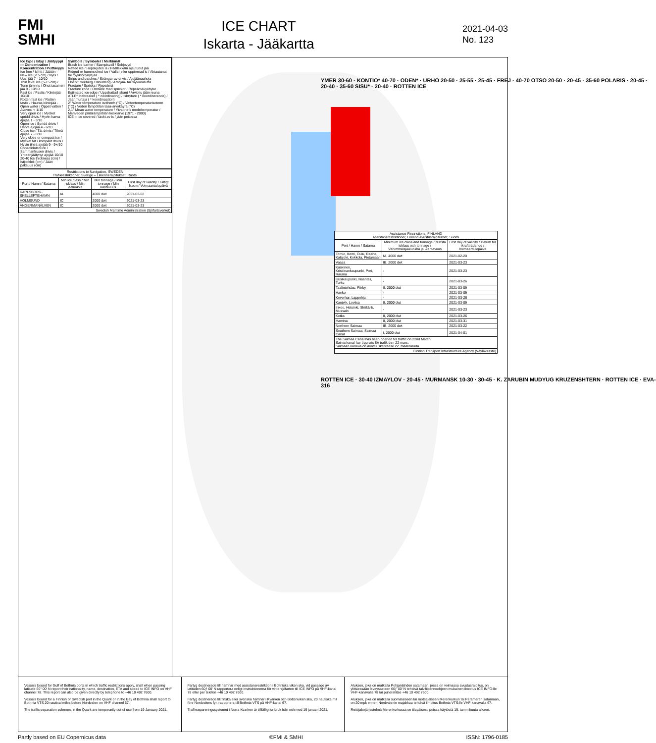FMI
SMHI
ICE CHART
Iskarta - Jääkartta
2021-04-03
No. 123
Ice type / Istyp / Jäätyyppi — Concentration / Koncentration / Peittävyys
Ice free / Isfritt / Jäätön -
New ice (< 5 cm) / Nyis / Uusi jää 7 - 10/10
Thin level ice (5-15 cm) / Tunn jämn is / Ohut tasainen jää 9 - 10/10
Fast ice / Fastis / Kiintojää 10/10
Rotten fast ice / Rutten fastis / Hauras kiintojää -
Open water / Öppet vatten / Avovesi < 1/10
Very open ice / Mycket spridd drivis / Hyvin harva ajojää 1 - 3/10
Open ice / Spridd drivis / Harva ajojää 4 - 6/10
Close ice / Tät drivis / Tiheä ajojää 7 - 8/10
Very close or compact ice / Mycket tät / kompakt drivis / Hyvin tiheä ajojää 9 - 9+/10
Consolidated ice / Sammanfrusen drivis / Yhteenjäätynyt ajojää 10/10
20-40 Ice thickness (cm) / Istjocklek (cm) / Jään paksuus (cm)
Symbols / Symboler / Merkinnät
Brash ice barrier / Stampisvall / Sohjovyö
Rafted ice / Hopskjuten is / Päällekkäin ajautunut jää
Ridged or hummocked ice / Vallar eller upptornad is / Ahtautunut tai röykkiöitynyt jää
Strips and patches / Strängar av drivis / Ajojäänauhoja
Floebit, floeberg / Isbumling / Ahtojää- tai röykkiölautta
Fracture / Spricka / Repeämä
Fracture zone / Område med sprickor / Repeämävyöhyke
Estimated ice edge / Uppskattad iskant / Arvioitu jään reuna
ATLE* Icebreaker ( * coordinating) / Isbrytare ( * koordinerande) / Jäänmurtaja ( * koordinaattori)
2° Water temperature isotherm (°C) / Vattentemperaturisoterm (°C) / Veden lämpötilan tasa-arvokäyrä (°C)
2,1° Mean water temperature / Ytvattnets medeltemperatur / Meriveden pintalämpötilan keskiarvo (1971 - 2000)
ICE = ice covered / täckt av is / jään peitossa
| Restrictions to Navigation, SWEDEN Trafikrestriktioner, Sverige – Liikennerajoitukset, Ruotsi | | | |
| --- | --- | --- | --- |
| Port / Hamn / Satama | Min ice class / Min isklass / Min jääluokka | Min tonnage / Min tonnage / Min kantavuus | First day of validity / Giltigt fr.o.m / Voimaantulopäivä |
| KARLSBORG-SKELLEFTEHAMN | IA | 4000 dwt | 2021-03-02 |
| HOLMSUND | IC | 2000 dwt | 2021-03-23 |
| ÅNGERMANÄLVEN | IC | 2000 dwt | 2021-03-23 |
| Swedish Maritime Administration (Sjöfartsverket) | | | |
YMER 30-60 · KONTIO* 40-70 · ODEN* · URHO 20-50 · 25-55 · 25-45 · FREJ · 40-70 OTSO 20-50 · 20-45 · 35-60 POLARIS · 20-45 · 20-40 · 35-60 SISU* · 20-40 · ROTTEN ICE
| Assistance Restrictions, FINLAND Assistansrestriktioner, Finland Avustusrajoitukset, Suomi | | |
| --- | --- | --- |
| Port / Hamn / Satama | Minimum ice class and tonnage / Minsta isklass och tonnage / Vähimmäisjääluokka ja -kantavuus | First day of validity / Datum för ikraftträdande / Voimaantulopäivä |
| Tornio, Kemi, Oulu, Raahe, Kalajoki, Kokkola, Pietarsaari | IA, 4000 dwt | 2021-02-20 |
| Vaasa | IB, 2000 dwt | 2021-03-23 |
| Kaskinen, Kristiinankaupunki, Pori, Rauma | - | 2021-03-23 |
| Uusikaupunki, Naantali, Turku | - | 2021-03-26 |
| Taalintehdas, Förby | II, 2000 dwt | 2021-03-09 |
| Hanko | - | 2021-03-09 |
| Koverhar, Lappohja | - | 2021-03-26 |
| Kantvik, Loviisa | II, 2000 dwt | 2021-03-09 |
| Inkoo, Helsinki, Sköldvik, Mussalo | - | 2021-03-23 |
| Kotka | II, 2000 dwt | 2021-03-26 |
| Hamina | II, 2000 dwt | 2021-03-31 |
| Northern Saimaa | IB, 2000 dwt | 2021-03-22 |
| Southern Saimaa, Saimaa Canal | I, 2000 dwt | 2021-04-01 |
| The Saimaa Canal has been opened for traffic on 22nd March. Saima kanal har öppnats för trafik den 22 mars. Saimaan kanava on avattu liikenteelle 22. maaliskuuta. | | |
| Finnish Transport Infrastructure Agency (Väylävirasto) | | |
ROTTEN ICE · 30-40 IZMAYLOV · 20-45 · MURMANSK 10-30 · 30-45 · K. ZARUBIN MUDYUG KRUZENSHTERN · ROTTEN ICE · EVA-316
Vessels bound for Gulf of Bothnia ports in which traffic restrictions apply, shall when passing latitude 60° 00' N report their nationality, name, destination, ETA and speed to ICE INFO on VHF channel 78. This report can also be given directly by telephone to +46 10 492 7600.
Vessels bound for a Finnish or Swedish port in the Quark or in the Bay of Bothnia shall report to Bothnia VTS 20 nautical miles before Nordvalen on VHF channel 67.
The traffic separation schemes in the Quark are temporarily out of use from 19 January 2021.
Fartyg destinerade till hamnar med assistansrestriktion i Bottniska viken ska, vid passage av latituden 60ƒ 00' N rapportera enligt instruktionerna för vintersjöfarten till ICE INFO på VHF-kanal 78 eller per telefon +46 10 492 7600.
Fartyg destinerade till finska eller svenska hamnar i Kvarken och Bottenviken ska, 20 nautiska mil före Nordvalens fyr, rapportera till Bothnia VTS på VHF-kanal 67.
Trafikseparerings­systemet i Norra Kvarken är tillfälligt ur bruk från och med 19 januari 2021.
Aluksen, joka on matkalla Pohjanlahden satamaan, jossa on voimassa avustusrajoitus, on ylittäessään leveysasteen 60ƒ 00' N tehtävä talviliikenneohjeen mukainen ilmoitus ICE INFO:lle VHF-kanavalla 78 tai puhelimitse +46 10 492 7600.
Aluksen, joka on matkalla suomalaiseen tai ruotsalaiseen Merenkurkun tai Perämeren satamaan, on 20 mpk ennen Nordvalenin majakkaa tehtävä ilmoitus Bothnia VTS:lle VHF-kanavalla 67.
Reittijakojärjestelmä Merenkurkussa on tilapäisesti poissa käytöstä 19. tammikuuta alkaen.
Partly based on EU Copernicus data ©FMI & SMHI ISSN: 1796-0185